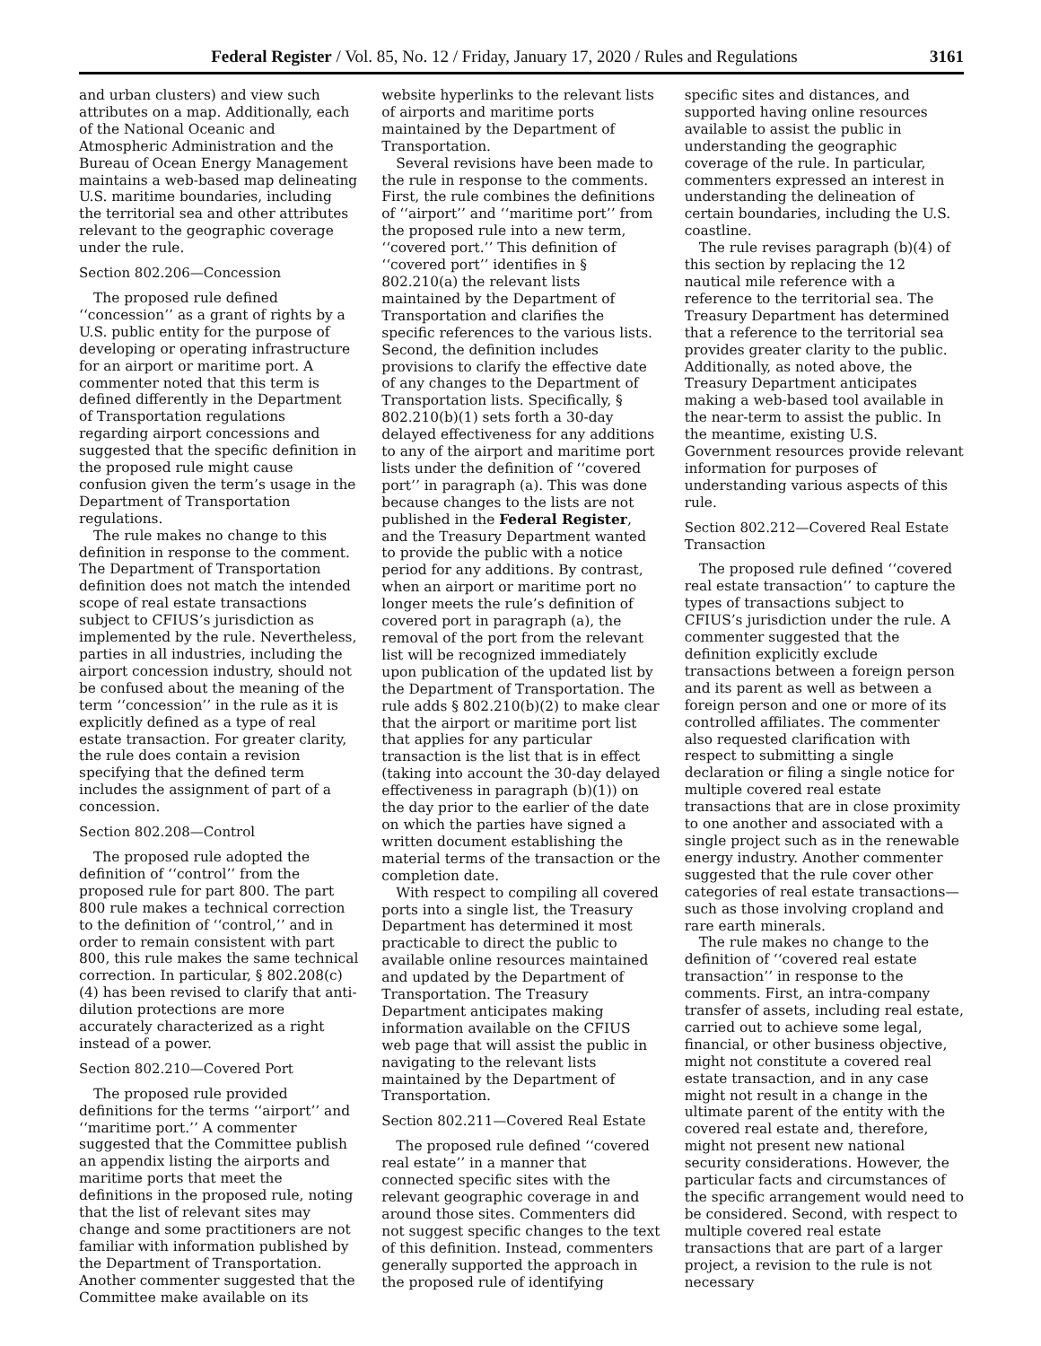Federal Register / Vol. 85, No. 12 / Friday, January 17, 2020 / Rules and Regulations 3161
and urban clusters) and view such attributes on a map. Additionally, each of the National Oceanic and Atmospheric Administration and the Bureau of Ocean Energy Management maintains a web-based map delineating U.S. maritime boundaries, including the territorial sea and other attributes relevant to the geographic coverage under the rule.
Section 802.206—Concession
The proposed rule defined ‘‘concession’’ as a grant of rights by a U.S. public entity for the purpose of developing or operating infrastructure for an airport or maritime port. A commenter noted that this term is defined differently in the Department of Transportation regulations regarding airport concessions and suggested that the specific definition in the proposed rule might cause confusion given the term’s usage in the Department of Transportation regulations.
The rule makes no change to this definition in response to the comment. The Department of Transportation definition does not match the intended scope of real estate transactions subject to CFIUS’s jurisdiction as implemented by the rule. Nevertheless, parties in all industries, including the airport concession industry, should not be confused about the meaning of the term ‘‘concession’’ in the rule as it is explicitly defined as a type of real estate transaction. For greater clarity, the rule does contain a revision specifying that the defined term includes the assignment of part of a concession.
Section 802.208—Control
The proposed rule adopted the definition of ‘‘control’’ from the proposed rule for part 800. The part 800 rule makes a technical correction to the definition of ‘‘control,’’ and in order to remain consistent with part 800, this rule makes the same technical correction. In particular, § 802.208(c)(4) has been revised to clarify that anti-dilution protections are more accurately characterized as a right instead of a power.
Section 802.210—Covered Port
The proposed rule provided definitions for the terms ‘‘airport’’ and ‘‘maritime port.’’ A commenter suggested that the Committee publish an appendix listing the airports and maritime ports that meet the definitions in the proposed rule, noting that the list of relevant sites may change and some practitioners are not familiar with information published by the Department of Transportation. Another commenter suggested that the Committee make available on its website hyperlinks to the relevant lists of airports and maritime ports maintained by the Department of Transportation.
Several revisions have been made to the rule in response to the comments. First, the rule combines the definitions of ‘‘airport’’ and ‘‘maritime port’’ from the proposed rule into a new term, ‘‘covered port.’’ This definition of ‘‘covered port’’ identifies in § 802.210(a) the relevant lists maintained by the Department of Transportation and clarifies the specific references to the various lists. Second, the definition includes provisions to clarify the effective date of any changes to the Department of Transportation lists. Specifically, § 802.210(b)(1) sets forth a 30-day delayed effectiveness for any additions to any of the airport and maritime port lists under the definition of ‘‘covered port’’ in paragraph (a). This was done because changes to the lists are not published in the Federal Register, and the Treasury Department wanted to provide the public with a notice period for any additions. By contrast, when an airport or maritime port no longer meets the rule’s definition of covered port in paragraph (a), the removal of the port from the relevant list will be recognized immediately upon publication of the updated list by the Department of Transportation. The rule adds § 802.210(b)(2) to make clear that the airport or maritime port list that applies for any particular transaction is the list that is in effect (taking into account the 30-day delayed effectiveness in paragraph (b)(1)) on the day prior to the earlier of the date on which the parties have signed a written document establishing the material terms of the transaction or the completion date.
With respect to compiling all covered ports into a single list, the Treasury Department has determined it most practicable to direct the public to available online resources maintained and updated by the Department of Transportation. The Treasury Department anticipates making information available on the CFIUS web page that will assist the public in navigating to the relevant lists maintained by the Department of Transportation.
Section 802.211—Covered Real Estate
The proposed rule defined ‘‘covered real estate’’ in a manner that connected specific sites with the relevant geographic coverage in and around those sites. Commenters did not suggest specific changes to the text of this definition. Instead, commenters generally supported the approach in the proposed rule of identifying specific sites and distances, and supported having online resources available to assist the public in understanding the geographic coverage of the rule. In particular, commenters expressed an interest in understanding the delineation of certain boundaries, including the U.S. coastline.
The rule revises paragraph (b)(4) of this section by replacing the 12 nautical mile reference with a reference to the territorial sea. The Treasury Department has determined that a reference to the territorial sea provides greater clarity to the public. Additionally, as noted above, the Treasury Department anticipates making a web-based tool available in the near-term to assist the public. In the meantime, existing U.S. Government resources provide relevant information for purposes of understanding various aspects of this rule.
Section 802.212—Covered Real Estate Transaction
The proposed rule defined ‘‘covered real estate transaction’’ to capture the types of transactions subject to CFIUS’s jurisdiction under the rule. A commenter suggested that the definition explicitly exclude transactions between a foreign person and its parent as well as between a foreign person and one or more of its controlled affiliates. The commenter also requested clarification with respect to submitting a single declaration or filing a single notice for multiple covered real estate transactions that are in close proximity to one another and associated with a single project such as in the renewable energy industry. Another commenter suggested that the rule cover other categories of real estate transactions—such as those involving cropland and rare earth minerals.
The rule makes no change to the definition of ‘‘covered real estate transaction’’ in response to the comments. First, an intra-company transfer of assets, including real estate, carried out to achieve some legal, financial, or other business objective, might not constitute a covered real estate transaction, and in any case might not result in a change in the ultimate parent of the entity with the covered real estate and, therefore, might not present new national security considerations. However, the particular facts and circumstances of the specific arrangement would need to be considered. Second, with respect to multiple covered real estate transactions that are part of a larger project, a revision to the rule is not necessary